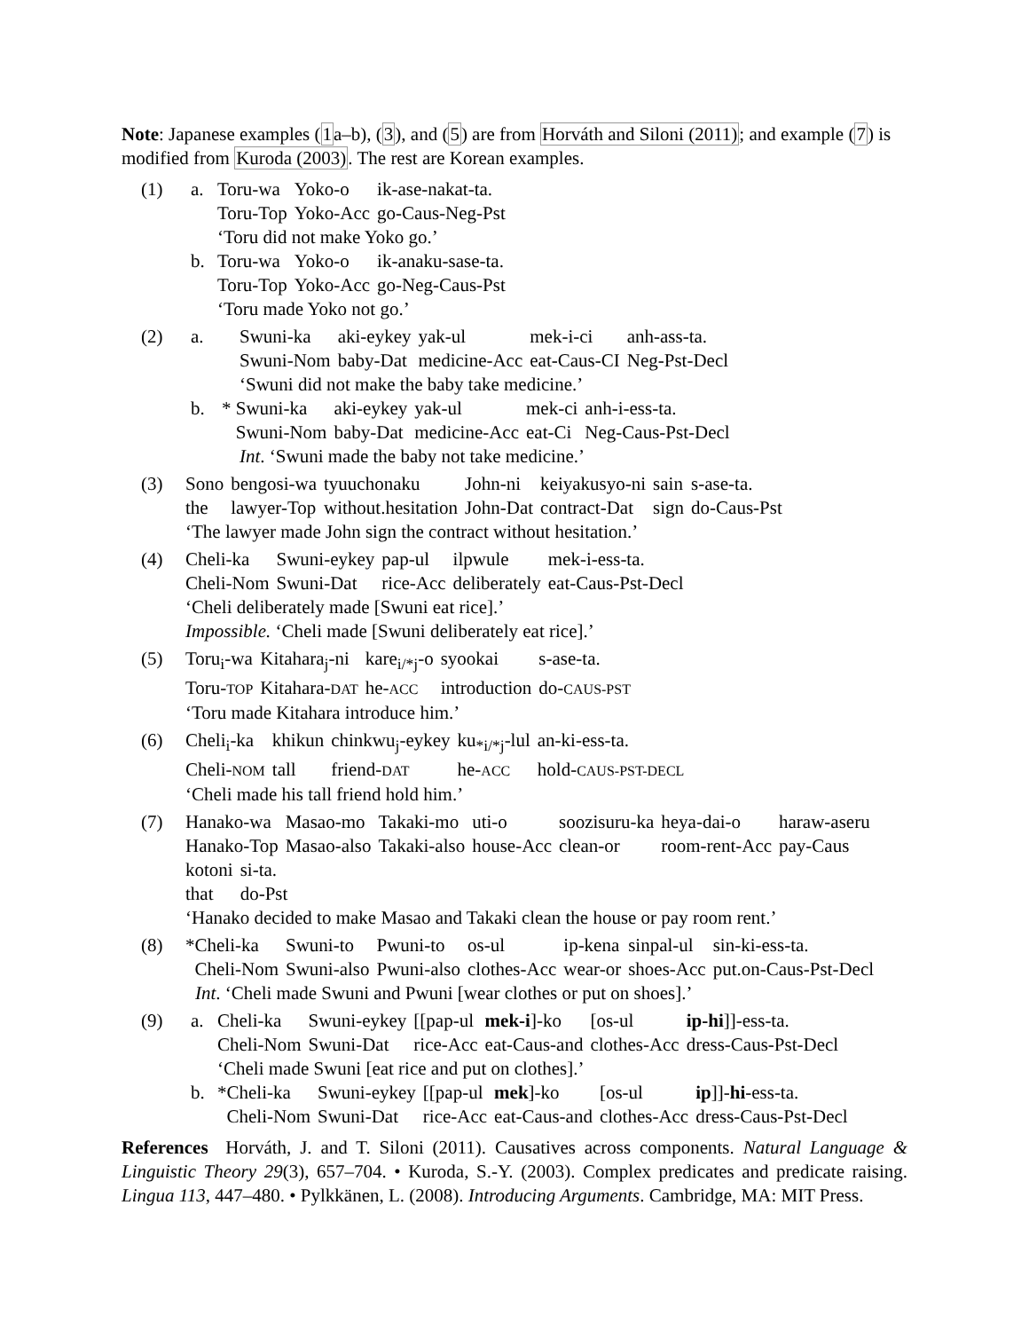Note: Japanese examples (1a–b), (3), and (5) are from Horváth and Siloni (2011); and example (7) is modified from Kuroda (2003). The rest are Korean examples.
(1) a.
| Toru-wa | Yoko-o | ik-ase-nakat-ta. |
| Toru-Top | Yoko-Acc | go-Caus-Neg-Pst |
‘Toru did not make Yoko go.’
b.
| Toru-wa | Yoko-o | ik-anaku-sase-ta. |
| Toru-Top | Yoko-Acc | go-Neg-Caus-Pst |
‘Toru made Yoko not go.’
(2) a.
| Swuni-ka | aki-eykey | yak-ul | mek-i-ci | anh-ass-ta. |
| Swuni-Nom | baby-Dat | medicine-Acc | eat-Caus-CI | Neg-Pst-Decl |
‘Swuni did not make the baby take medicine.’
b. *
| Swuni-ka | aki-eykey | yak-ul | mek-ci | anh-i-ess-ta. |
| Swuni-Nom | baby-Dat | medicine-Acc | eat-Ci | Neg-Caus-Pst-Decl |
Int. ‘Swuni made the baby not take medicine.’
(3)
| Sono | bengosi-wa | tyuuchonaku | John-ni | keiyakusyo-ni | sain | s-ase-ta. |
| the | lawyer-Top | without.hesitation | John-Dat | contract-Dat | sign | do-Caus-Pst |
‘The lawyer made John sign the contract without hesitation.’
(4)
| Cheli-ka | Swuni-eykey | pap-ul | ilpwule | mek-i-ess-ta. |
| Cheli-Nom | Swuni-Dat | rice-Acc | deliberately | eat-Caus-Pst-Decl |
‘Cheli deliberately made [Swuni eat rice].’
Impossible. ‘Cheli made [Swuni deliberately eat rice].’
(5)
| Toru<sub>i</sub>-wa | Kitahara<sub>j</sub>-ni | kare<sub>i/*j</sub>-o | syookai | s-ase-ta. |
| Toru- TOP | Kitahara- DAT | he- ACC | introduction | do- CAUS-PST |
‘Toru made Kitahara introduce him.’
(6)
| Cheli<sub>i</sub>-ka | khikun | chinkwu<sub>j</sub>-eykey | ku<sub>*i/*j</sub>-lul | an-ki-ess-ta. |
| Cheli- NOM | tall | friend- DAT | he- ACC | hold- CAUS-PST-DECL |
‘Cheli made his tall friend hold him.’
(7)
| Hanako-wa | Masao-mo | Takaki-mo | uti-o | soozisuru-ka | heya-dai-o | haraw-aseru |
| Hanako-Top | Masao-also | Takaki-also | house-Acc | clean-or | room-rent-Acc | pay-Caus |
| kotoni | si-ta. |
| that | do-Pst |
‘Hanako decided to make Masao and Takaki clean the house or pay room rent.’
(8) *
| Cheli-ka | Swuni-to | Pwuni-to | os-ul | ip-kena | sinpal-ul | sin-ki-ess-ta. |
| Cheli-Nom | Swuni-also | Pwuni-also | clothes-Acc | wear-or | shoes-Acc | put.on-Caus-Pst-Decl |
Int. ‘Cheli made Swuni and Pwuni [wear clothes or put on shoes].’
(9) a.
| Cheli-ka | Swuni-eykey | [[pap-ul | mek-i ]-ko | [os-ul | ip-hi ]]-ess-ta. |
| Cheli-Nom | Swuni-Dat | rice-Acc | eat-Caus-and | clothes-Acc | dress-Caus-Pst-Decl |
‘Cheli made Swuni [eat rice and put on clothes].’
b. *
| Cheli-ka | Swuni-eykey | [[pap-ul | mek ]-ko | [os-ul | ip ]]- hi -ess-ta. |
| Cheli-Nom | Swuni-Dat | rice-Acc | eat-Caus-and | clothes-Acc | dress-Caus-Pst-Decl |
References Horváth, J. and T. Siloni (2011). Causatives across components. Natural Language & Linguistic Theory 29(3), 657–704. • Kuroda, S.-Y. (2003). Complex predicates and predicate raising. Lingua 113, 447–480. • Pylkkänen, L. (2008). Introducing Arguments. Cambridge, MA: MIT Press.